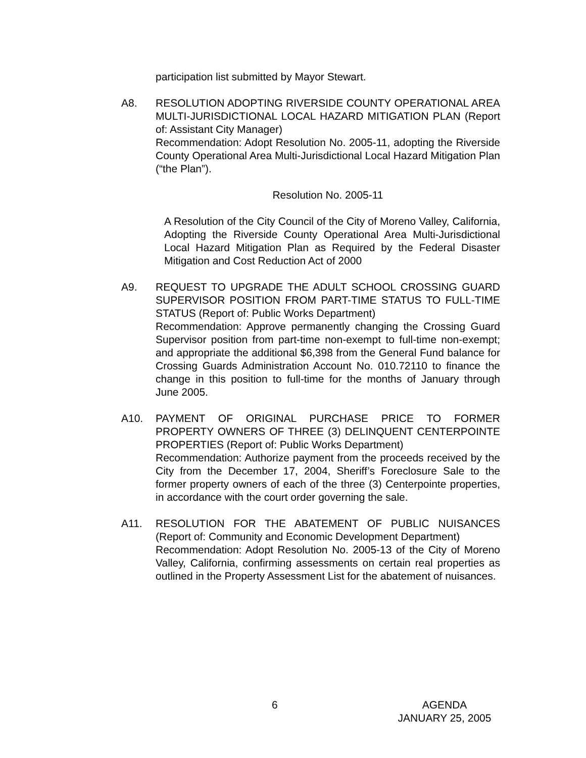participation list submitted by Mayor Stewart.
A8. RESOLUTION ADOPTING RIVERSIDE COUNTY OPERATIONAL AREA MULTI-JURISDICTIONAL LOCAL HAZARD MITIGATION PLAN (Report of: Assistant City Manager)
Recommendation: Adopt Resolution No. 2005-11, adopting the Riverside County Operational Area Multi-Jurisdictional Local Hazard Mitigation Plan (“the Plan”).
Resolution No. 2005-11
A Resolution of the City Council of the City of Moreno Valley, California, Adopting the Riverside County Operational Area Multi-Jurisdictional Local Hazard Mitigation Plan as Required by the Federal Disaster Mitigation and Cost Reduction Act of 2000
A9. REQUEST TO UPGRADE THE ADULT SCHOOL CROSSING GUARD SUPERVISOR POSITION FROM PART-TIME STATUS TO FULL-TIME STATUS (Report of: Public Works Department)
Recommendation: Approve permanently changing the Crossing Guard Supervisor position from part-time non-exempt to full-time non-exempt; and appropriate the additional $6,398 from the General Fund balance for Crossing Guards Administration Account No. 010.72110 to finance the change in this position to full-time for the months of January through June 2005.
A10. PAYMENT OF ORIGINAL PURCHASE PRICE TO FORMER PROPERTY OWNERS OF THREE (3) DELINQUENT CENTERPOINTE PROPERTIES (Report of: Public Works Department)
Recommendation: Authorize payment from the proceeds received by the City from the December 17, 2004, Sheriff’s Foreclosure Sale to the former property owners of each of the three (3) Centerpointe properties, in accordance with the court order governing the sale.
A11. RESOLUTION FOR THE ABATEMENT OF PUBLIC NUISANCES (Report of: Community and Economic Development Department)
Recommendation: Adopt Resolution No. 2005-13 of the City of Moreno Valley, California, confirming assessments on certain real properties as outlined in the Property Assessment List for the abatement of nuisances.
6
AGENDA
JANUARY 25, 2005